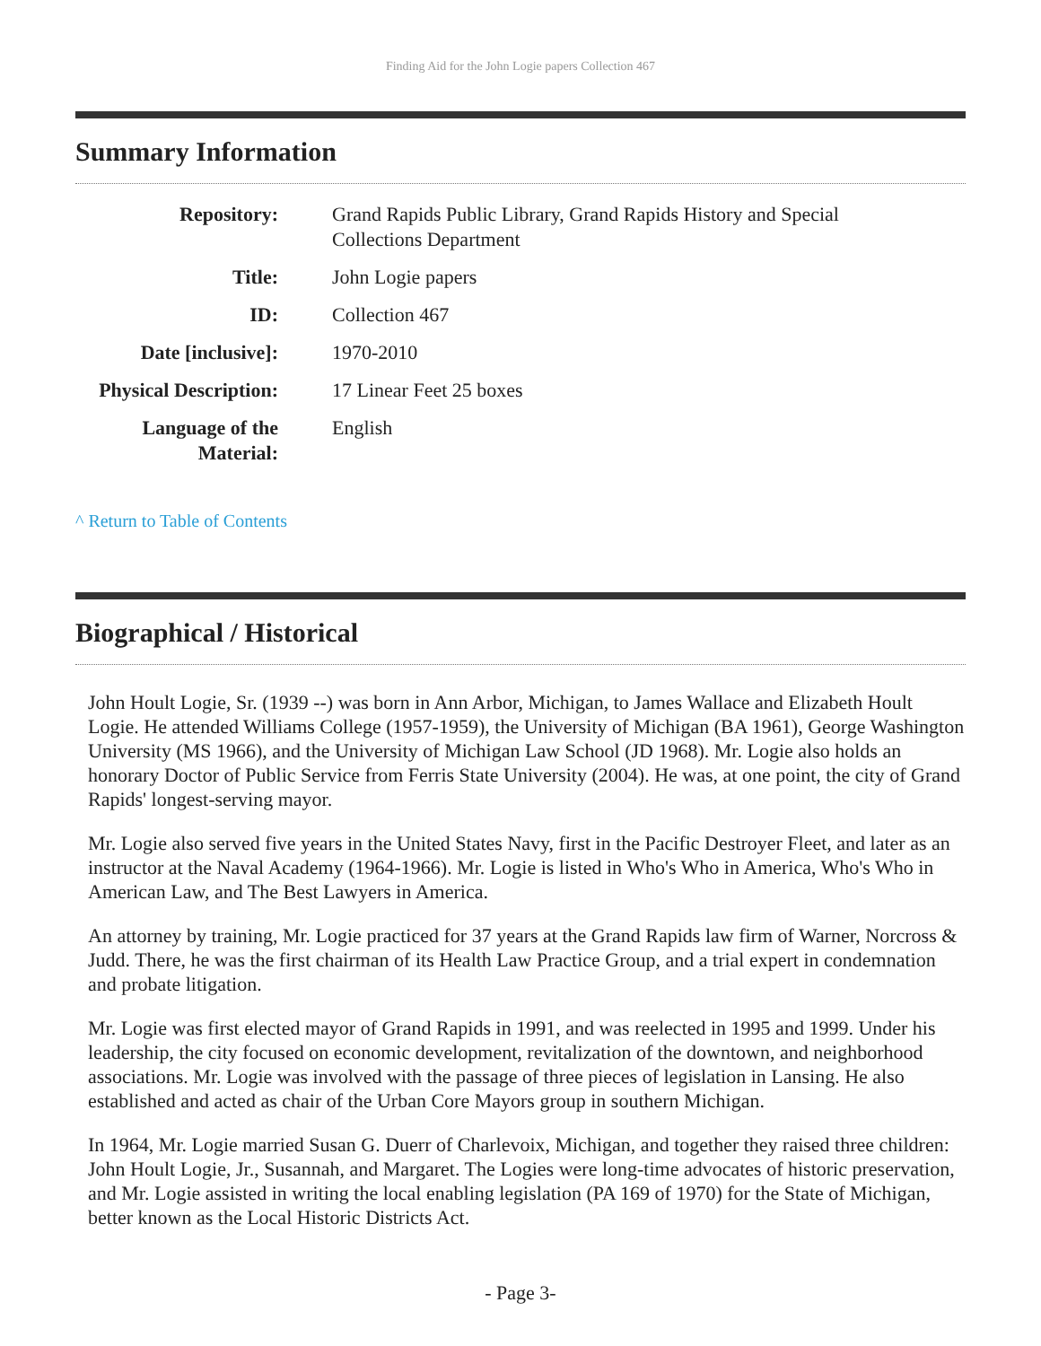Finding Aid for the John Logie papers Collection 467
Summary Information
| Repository: | Grand Rapids Public Library, Grand Rapids History and Special Collections Department |
| Title: | John Logie papers |
| ID: | Collection 467 |
| Date [inclusive]: | 1970-2010 |
| Physical Description: | 17 Linear Feet 25 boxes |
| Language of the Material: | English |
^ Return to Table of Contents
Biographical / Historical
John Hoult Logie, Sr. (1939 --) was born in Ann Arbor, Michigan, to James Wallace and Elizabeth Hoult Logie. He attended Williams College (1957-1959), the University of Michigan (BA 1961), George Washington University (MS 1966), and the University of Michigan Law School (JD 1968). Mr. Logie also holds an honorary Doctor of Public Service from Ferris State University (2004). He was, at one point, the city of Grand Rapids' longest-serving mayor.
Mr. Logie also served five years in the United States Navy, first in the Pacific Destroyer Fleet, and later as an instructor at the Naval Academy (1964-1966). Mr. Logie is listed in Who's Who in America, Who's Who in American Law, and The Best Lawyers in America.
An attorney by training, Mr. Logie practiced for 37 years at the Grand Rapids law firm of Warner, Norcross & Judd. There, he was the first chairman of its Health Law Practice Group, and a trial expert in condemnation and probate litigation.
Mr. Logie was first elected mayor of Grand Rapids in 1991, and was reelected in 1995 and 1999. Under his leadership, the city focused on economic development, revitalization of the downtown, and neighborhood associations. Mr. Logie was involved with the passage of three pieces of legislation in Lansing. He also established and acted as chair of the Urban Core Mayors group in southern Michigan.
In 1964, Mr. Logie married Susan G. Duerr of Charlevoix, Michigan, and together they raised three children: John Hoult Logie, Jr., Susannah, and Margaret. The Logies were long-time advocates of historic preservation, and Mr. Logie assisted in writing the local enabling legislation (PA 169 of 1970) for the State of Michigan, better known as the Local Historic Districts Act.
- Page 3-